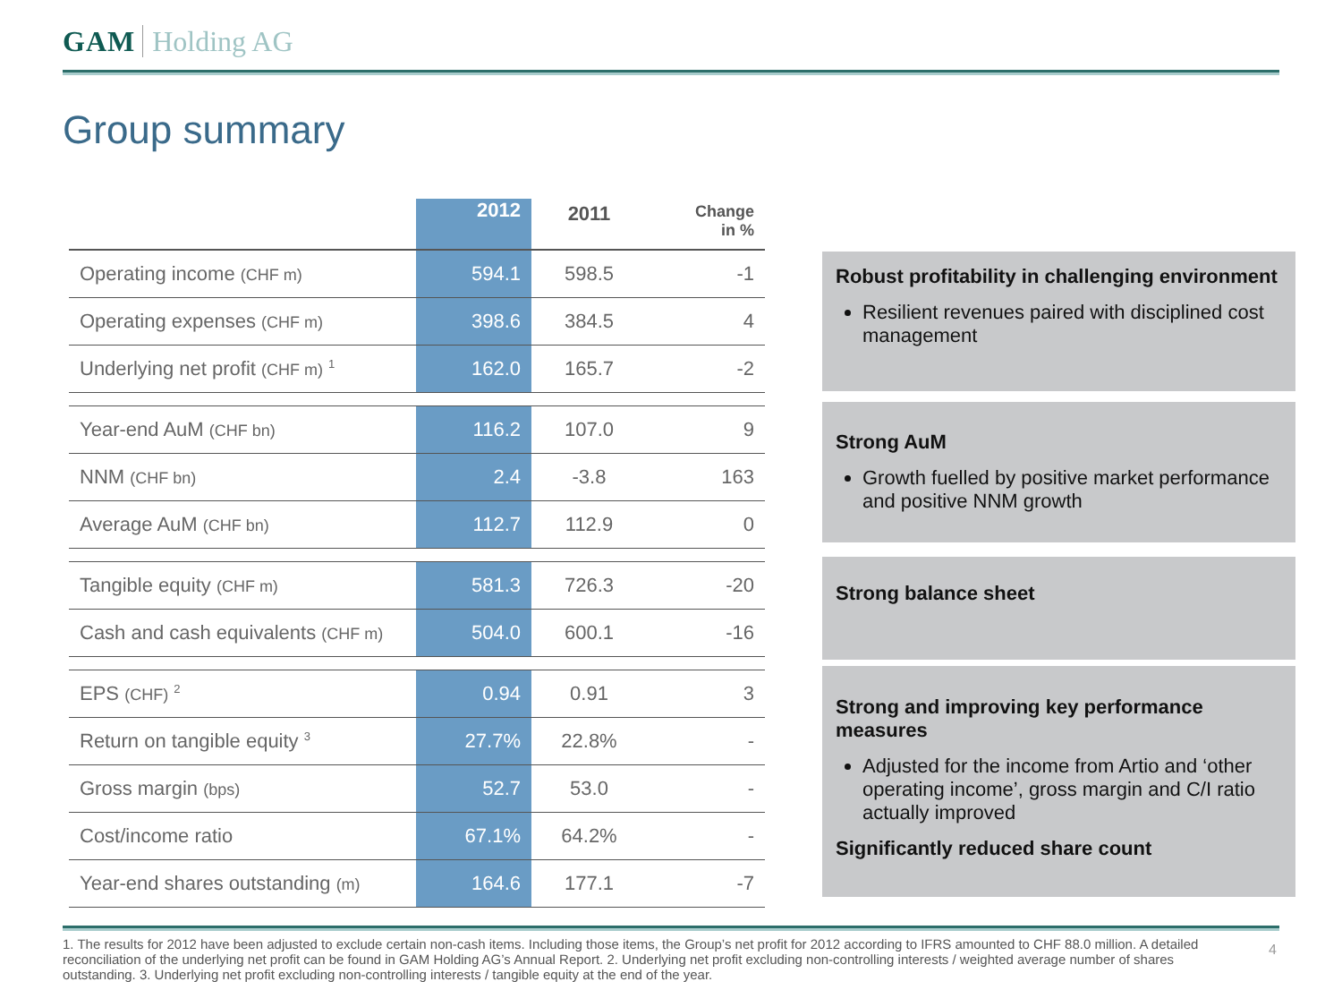GAM Holding AG
Group summary
| | 2012 | 2011 | Change in % |
| --- | --- | --- | --- |
| Operating income (CHF m) | 594.1 | 598.5 | -1 |
| Operating expenses (CHF m) | 398.6 | 384.5 | 4 |
| Underlying net profit (CHF m) <sup>1</sup> | 162.0 | 165.7 | -2 |
| Year-end AuM (CHF bn) | 116.2 | 107.0 | 9 |
| NNM (CHF bn) | 2.4 | -3.8 | 163 |
| Average AuM (CHF bn) | 112.7 | 112.9 | 0 |
| Tangible equity (CHF m) | 581.3 | 726.3 | -20 |
| Cash and cash equivalents (CHF m) | 504.0 | 600.1 | -16 |
| EPS (CHF) <sup>2</sup> | 0.94 | 0.91 | 3 |
| Return on tangible equity <sup>3</sup> | 27.7% | 22.8% | - |
| Gross margin (bps) | 52.7 | 53.0 | - |
| Cost/income ratio | 67.1% | 64.2% | - |
| Year-end shares outstanding (m) | 164.6 | 177.1 | -7 |
Robust profitability in challenging environment
Resilient revenues paired with disciplined cost management
Strong AuM
Growth fuelled by positive market performance and positive NNM growth
Strong balance sheet
Strong and improving key performance measures
Adjusted for the income from Artio and ‘other operating income’, gross margin and C/I ratio actually improved
Significantly reduced share count
1. The results for 2012 have been adjusted to exclude certain non-cash items. Including those items, the Group’s net profit for 2012 according to IFRS amounted to CHF 88.0 million. A detailed reconciliation of the underlying net profit can be found in GAM Holding AG’s Annual Report. 2. Underlying net profit excluding non-controlling interests / weighted average number of shares outstanding. 3. Underlying net profit excluding non-controlling interests / tangible equity at the end of the year.
4